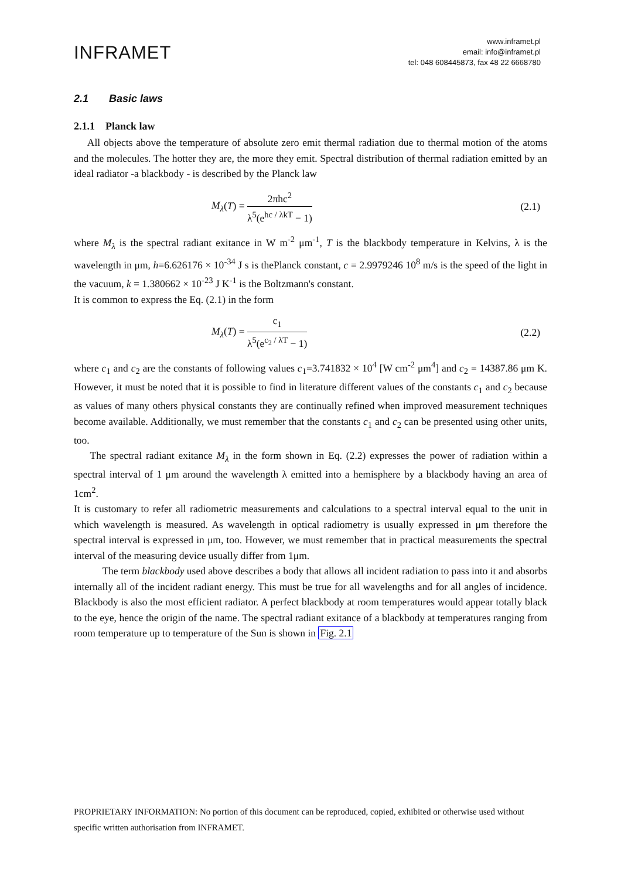INFRAMET
www.inframet.pl
email: info@inframet.pl
tel: 048 608445873, fax 48 22 6668780
2.1 Basic laws
2.1.1 Planck law
All objects above the temperature of absolute zero emit thermal radiation due to thermal motion of the atoms and the molecules. The hotter they are, the more they emit. Spectral distribution of thermal radiation emitted by an ideal radiator -a blackbody - is described by the Planck law
M<sub>λ</sub>(T) = 2πhc<sup>2</sup> λ<sup>5</sup>(e<sup>hc / λkT</sup> − 1)
(2.1)
where M<sub>λ</sub> is the spectral radiant exitance in W m<sup>-2</sup> μm<sup>-1</sup>, T is the blackbody temperature in Kelvins, λ is the wavelength in μm, h=6.626176 × 10<sup>-34</sup> J s is thePlanck constant, c = 2.9979246 10<sup>8</sup> m/s is the speed of the light in the vacuum, k = 1.380662 × 10<sup>-23</sup> J K<sup>-1</sup> is the Boltzmann's constant.
It is common to express the Eq. (2.1) in the form
M<sub>λ</sub>(T) = c<sub>1</sub> λ<sup>5</sup>(e<sup>c<sub>2</sub> / λT</sup> − 1) (2.2)
where c<sub>1</sub> and c<sub>2</sub> are the constants of following values c<sub>1</sub>=3.741832 × 10<sup>4</sup> [W cm<sup>-2</sup> μm<sup>4</sup>] and c<sub>2</sub> = 14387.86 μm K. However, it must be noted that it is possible to find in literature different values of the constants c<sub>1</sub> and c<sub>2</sub> because as values of many others physical constants they are continually refined when improved measurement techniques become available. Additionally, we must remember that the constants c<sub>1</sub> and c<sub>2</sub> can be presented using other units, too.
The spectral radiant exitance M<sub>λ</sub> in the form shown in Eq. (2.2) expresses the power of radiation within a spectral interval of 1 μm around the wavelength λ emitted into a hemisphere by a blackbody having an area of 1cm<sup>2</sup>.
It is customary to refer all radiometric measurements and calculations to a spectral interval equal to the unit in which wavelength is measured. As wavelength in optical radiometry is usually expressed in μm therefore the spectral interval is expressed in μm, too. However, we must remember that in practical measurements the spectral interval of the measuring device usually differ from 1μm.
The term blackbody used above describes a body that allows all incident radiation to pass into it and absorbs internally all of the incident radiant energy. This must be true for all wavelengths and for all angles of incidence. Blackbody is also the most efficient radiator. A perfect blackbody at room temperatures would appear totally black to the eye, hence the origin of the name. The spectral radiant exitance of a blackbody at temperatures ranging from room temperature up to temperature of the Sun is shown in Fig. 2.1
PROPRIETARY INFORMATION: No portion of this document can be reproduced, copied, exhibited or otherwise used without specific written authorisation from INFRAMET.